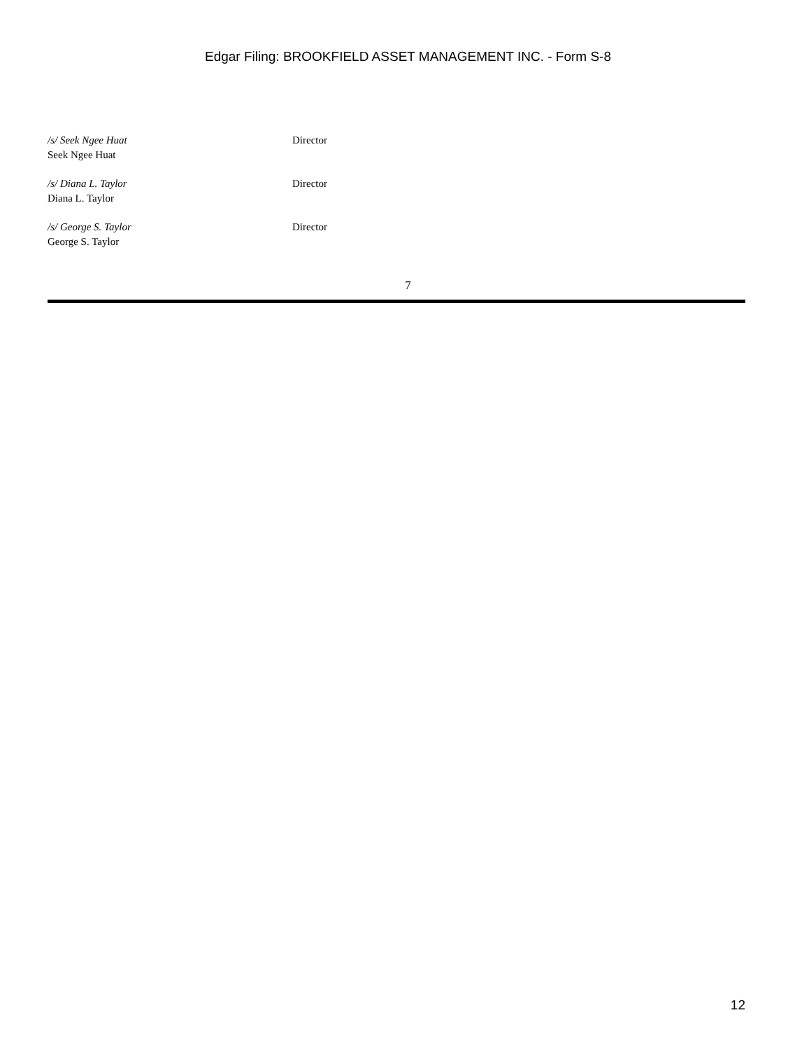Edgar Filing: BROOKFIELD ASSET MANAGEMENT INC. - Form S-8
| /s/ Seek Ngee Huat Seek Ngee Huat | Director |
| /s/ Diana L. Taylor Diana L. Taylor | Director |
| /s/ George S. Taylor George S. Taylor | Director |
7
12